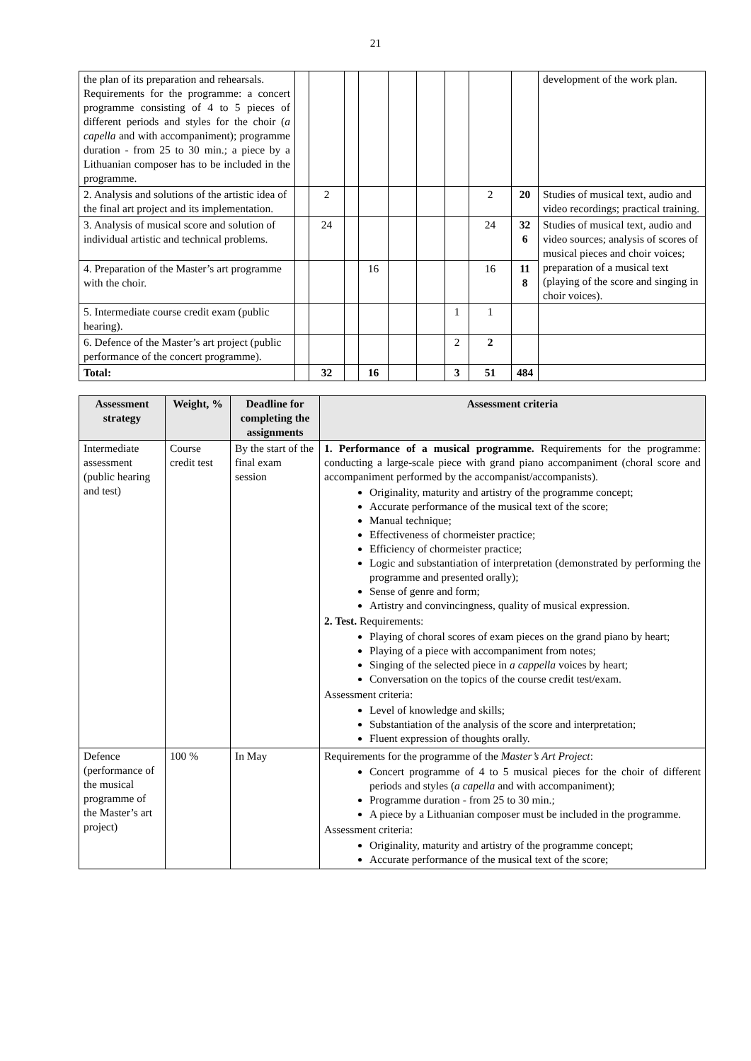21
| the plan of its preparation and rehearsals. Requirements for the programme: a concert programme consisting of 4 to 5 pieces of different periods and styles for the choir ( a capella and with accompaniment); programme duration - from 25 to 30 min.; a piece by a Lithuanian composer has to be included in the programme. | | | | | | | | | | development of the work plan. |
| 2. Analysis and solutions of the artistic idea of the final art project and its implementation. | | 2 | | | | | | 2 | 20 | Studies of musical text, audio and video recordings; practical training. |
| 3. Analysis of musical score and solution of individual artistic and technical problems. | | 24 | | | | | | 24 | 32 6 | Studies of musical text, audio and video sources; analysis of scores of musical pieces and choir voices; preparation of a musical text (playing of the score and singing in choir voices). |
| 4. Preparation of the Master’s art programme with the choir. | | | | 16 | | | | 16 | 11 8 | |
| 5. Intermediate course credit exam (public hearing). | | | | | | | 1 | 1 | | |
| 6. Defence of the Master’s art project (public performance of the concert programme). | | | | | | | 2 | 2 | | |
| Total: | | 32 | | 16 | | | 3 | 51 | 484 | |
| Assessment strategy | Weight, % | Deadline for completing the assignments | Assessment criteria |
| --- | --- | --- | --- |
| Intermediate assessment (public hearing and test) | Course credit test | By the start of the final exam session | 1. Performance of a musical programme. Requirements for the programme: conducting a large-scale piece with grand piano accompaniment (choral score and accompaniment performed by the accompanist/accompanists). Originality, maturity and artistry of the programme concept; Accurate performance of the musical text of the score; Manual technique; Effectiveness of chormeister practice; Efficiency of chormeister practice; Logic and substantiation of interpretation (demonstrated by performing the programme and presented orally); Sense of genre and form; Artistry and convincingness, quality of musical expression. 2. Test. Requirements: Playing of choral scores of exam pieces on the grand piano by heart; Playing of a piece with accompaniment from notes; Singing of the selected piece in a cappella voices by heart; Conversation on the topics of the course credit test/exam. Assessment criteria: Level of knowledge and skills; Substantiation of the analysis of the score and interpretation; Fluent expression of thoughts orally. |
| Defence (performance of the musical programme of the Master’s art project) | 100 % | In May | Requirements for the programme of the Master’s Art Project : Concert programme of 4 to 5 musical pieces for the choir of different periods and styles ( a capella and with accompaniment); Programme duration - from 25 to 30 min.; A piece by a Lithuanian composer must be included in the programme. Assessment criteria: Originality, maturity and artistry of the programme concept; Accurate performance of the musical text of the score; |